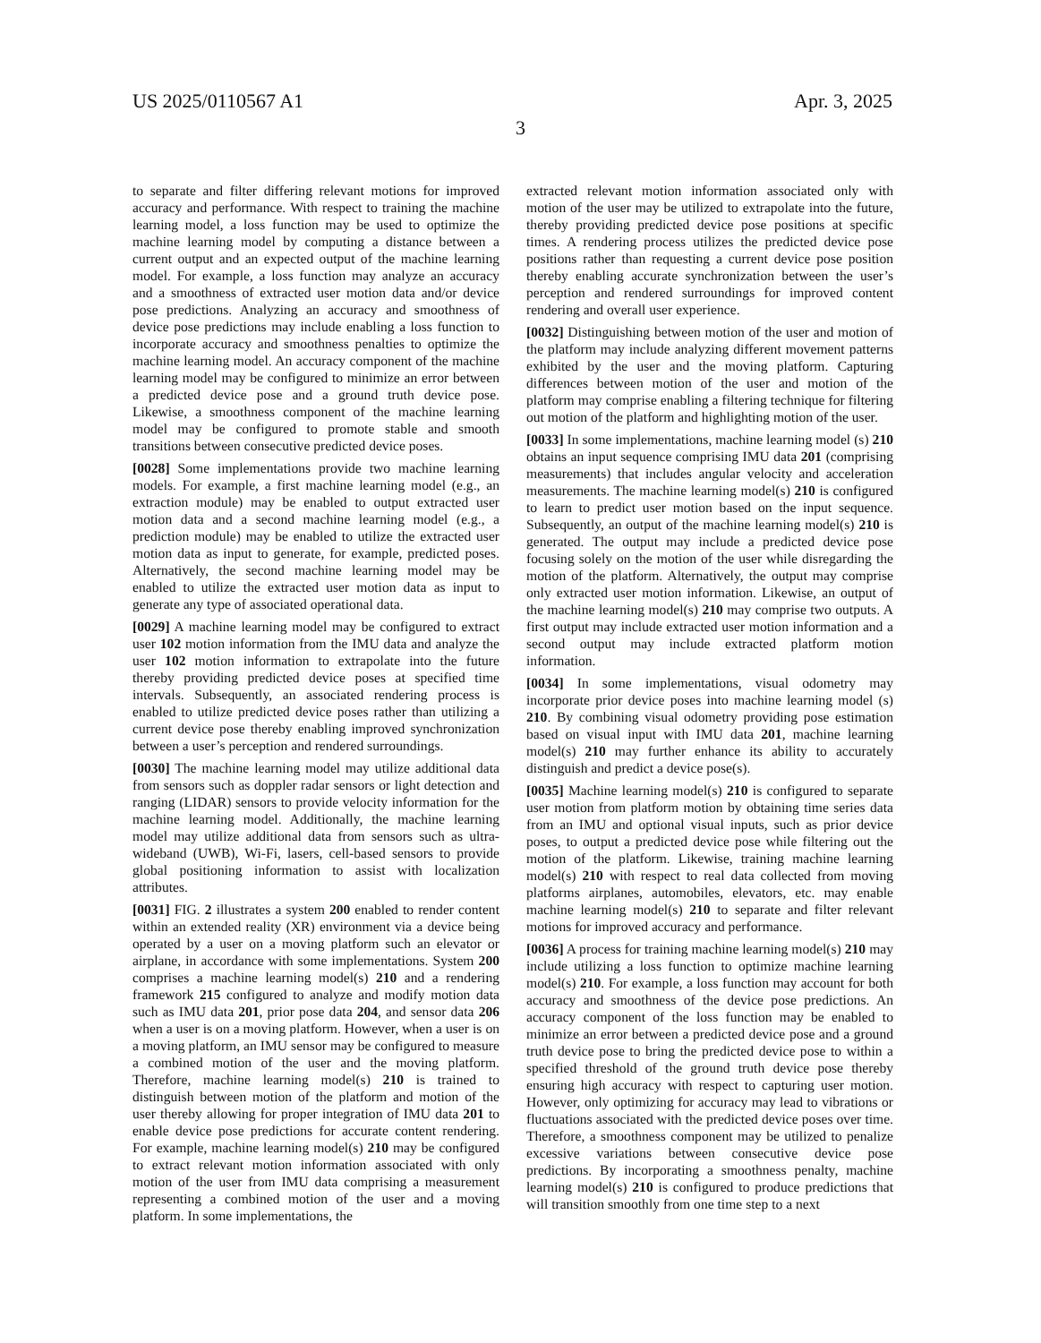US 2025/0110567 A1 Apr. 3, 2025
3
to separate and filter differing relevant motions for improved accuracy and performance. With respect to training the machine learning model, a loss function may be used to optimize the machine learning model by computing a distance between a current output and an expected output of the machine learning model. For example, a loss function may analyze an accuracy and a smoothness of extracted user motion data and/or device pose predictions. Analyzing an accuracy and smoothness of device pose predictions may include enabling a loss function to incorporate accuracy and smoothness penalties to optimize the machine learning model. An accuracy component of the machine learning model may be configured to minimize an error between a predicted device pose and a ground truth device pose. Likewise, a smoothness component of the machine learning model may be configured to promote stable and smooth transitions between consecutive predicted device poses.
[0028] Some implementations provide two machine learning models. For example, a first machine learning model (e.g., an extraction module) may be enabled to output extracted user motion data and a second machine learning model (e.g., a prediction module) may be enabled to utilize the extracted user motion data as input to generate, for example, predicted poses. Alternatively, the second machine learning model may be enabled to utilize the extracted user motion data as input to generate any type of associated operational data.
[0029] A machine learning model may be configured to extract user 102 motion information from the IMU data and analyze the user 102 motion information to extrapolate into the future thereby providing predicted device poses at specified time intervals. Subsequently, an associated rendering process is enabled to utilize predicted device poses rather than utilizing a current device pose thereby enabling improved synchronization between a user’s perception and rendered surroundings.
[0030] The machine learning model may utilize additional data from sensors such as doppler radar sensors or light detection and ranging (LIDAR) sensors to provide velocity information for the machine learning model. Additionally, the machine learning model may utilize additional data from sensors such as ultra-wideband (UWB), Wi-Fi, lasers, cell-based sensors to provide global positioning information to assist with localization attributes.
[0031] FIG. 2 illustrates a system 200 enabled to render content within an extended reality (XR) environment via a device being operated by a user on a moving platform such an elevator or airplane, in accordance with some implementations. System 200 comprises a machine learning model(s) 210 and a rendering framework 215 configured to analyze and modify motion data such as IMU data 201, prior pose data 204, and sensor data 206 when a user is on a moving platform. However, when a user is on a moving platform, an IMU sensor may be configured to measure a combined motion of the user and the moving platform. Therefore, machine learning model(s) 210 is trained to distinguish between motion of the platform and motion of the user thereby allowing for proper integration of IMU data 201 to enable device pose predictions for accurate content rendering. For example, machine learning model(s) 210 may be configured to extract relevant motion information associated with only motion of the user from IMU data comprising a measurement representing a combined motion of the user and a moving platform. In some implementations, the
extracted relevant motion information associated only with motion of the user may be utilized to extrapolate into the future, thereby providing predicted device pose positions at specific times. A rendering process utilizes the predicted device pose positions rather than requesting a current device pose position thereby enabling accurate synchronization between the user’s perception and rendered surroundings for improved content rendering and overall user experience.
[0032] Distinguishing between motion of the user and motion of the platform may include analyzing different movement patterns exhibited by the user and the moving platform. Capturing differences between motion of the user and motion of the platform may comprise enabling a filtering technique for filtering out motion of the platform and highlighting motion of the user.
[0033] In some implementations, machine learning model (s) 210 obtains an input sequence comprising IMU data 201 (comprising measurements) that includes angular velocity and acceleration measurements. The machine learning model(s) 210 is configured to learn to predict user motion based on the input sequence. Subsequently, an output of the machine learning model(s) 210 is generated. The output may include a predicted device pose focusing solely on the motion of the user while disregarding the motion of the platform. Alternatively, the output may comprise only extracted user motion information. Likewise, an output of the machine learning model(s) 210 may comprise two outputs. A first output may include extracted user motion information and a second output may include extracted platform motion information.
[0034] In some implementations, visual odometry may incorporate prior device poses into machine learning model (s) 210. By combining visual odometry providing pose estimation based on visual input with IMU data 201, machine learning model(s) 210 may further enhance its ability to accurately distinguish and predict a device pose(s).
[0035] Machine learning model(s) 210 is configured to separate user motion from platform motion by obtaining time series data from an IMU and optional visual inputs, such as prior device poses, to output a predicted device pose while filtering out the motion of the platform. Likewise, training machine learning model(s) 210 with respect to real data collected from moving platforms airplanes, automobiles, elevators, etc. may enable machine learning model(s) 210 to separate and filter relevant motions for improved accuracy and performance.
[0036] A process for training machine learning model(s) 210 may include utilizing a loss function to optimize machine learning model(s) 210. For example, a loss function may account for both accuracy and smoothness of the device pose predictions. An accuracy component of the loss function may be enabled to minimize an error between a predicted device pose and a ground truth device pose to bring the predicted device pose to within a specified threshold of the ground truth device pose thereby ensuring high accuracy with respect to capturing user motion. However, only optimizing for accuracy may lead to vibrations or fluctuations associated with the predicted device poses over time. Therefore, a smoothness component may be utilized to penalize excessive variations between consecutive device pose predictions. By incorporating a smoothness penalty, machine learning model(s) 210 is configured to produce predictions that will transition smoothly from one time step to a next